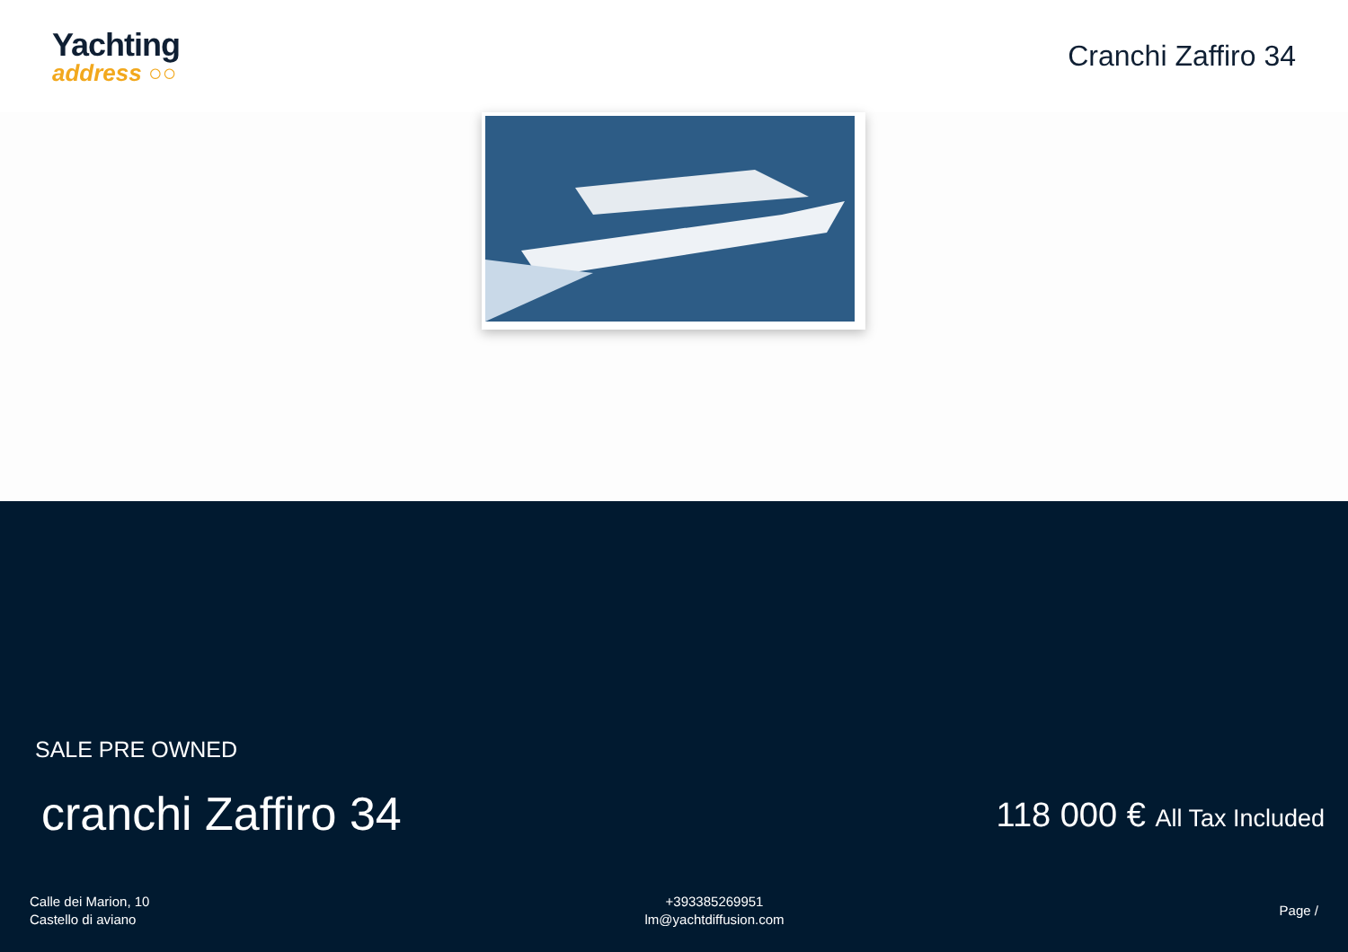Yachting
address ○○
Cranchi Zaffiro 34
SALE PRE OWNED
cranchi Zaffiro 34 118 000 € All Tax Included
Calle dei Marion, 10
Castello di aviano
+393385269951
lm@yachtdiffusion.com
Page /